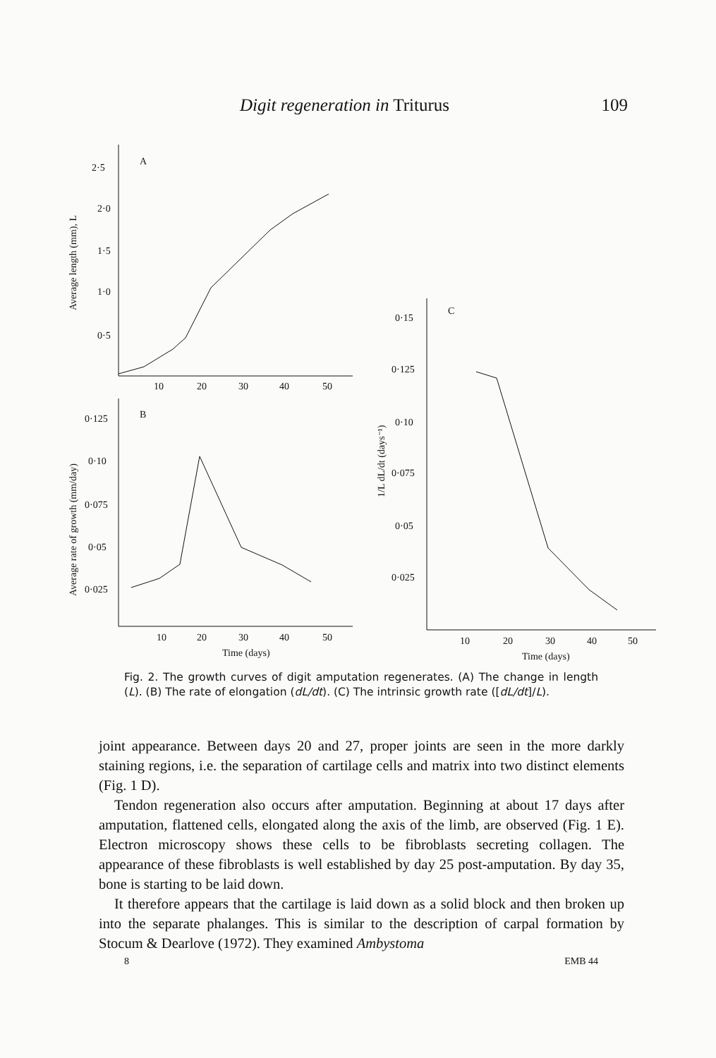Digit regeneration in Triturus 109
2·5
2·0
1·5
1·0
0·5
A
10
20
30
40
50
Average length (mm), L
0·125
0·10
0·075
0·05
0·025
B
10
20
30
40
50
Time (days)
Average rate of growth (mm/day)
0·15
0·125
0·10
0·075
0·05
0·025
C
1/L dL/dt (days⁻¹)
10
20
30
40
50
Time (days)
Fig. 2. The growth curves of digit amputation regenerates. (A) The change in length (L). (B) The rate of elongation (dL/dt). (C) The intrinsic growth rate ([dL/dt]/L).
joint appearance. Between days 20 and 27, proper joints are seen in the more darkly staining regions, i.e. the separation of cartilage cells and matrix into two distinct elements (Fig. 1 D).
Tendon regeneration also occurs after amputation. Beginning at about 17 days after amputation, flattened cells, elongated along the axis of the limb, are observed (Fig. 1 E). Electron microscopy shows these cells to be fibroblasts secreting collagen. The appearance of these fibroblasts is well established by day 25 post-amputation. By day 35, bone is starting to be laid down.
It therefore appears that the cartilage is laid down as a solid block and then broken up into the separate phalanges. This is similar to the description of carpal formation by Stocum & Dearlove (1972). They examined Ambystoma
8 EMB 44